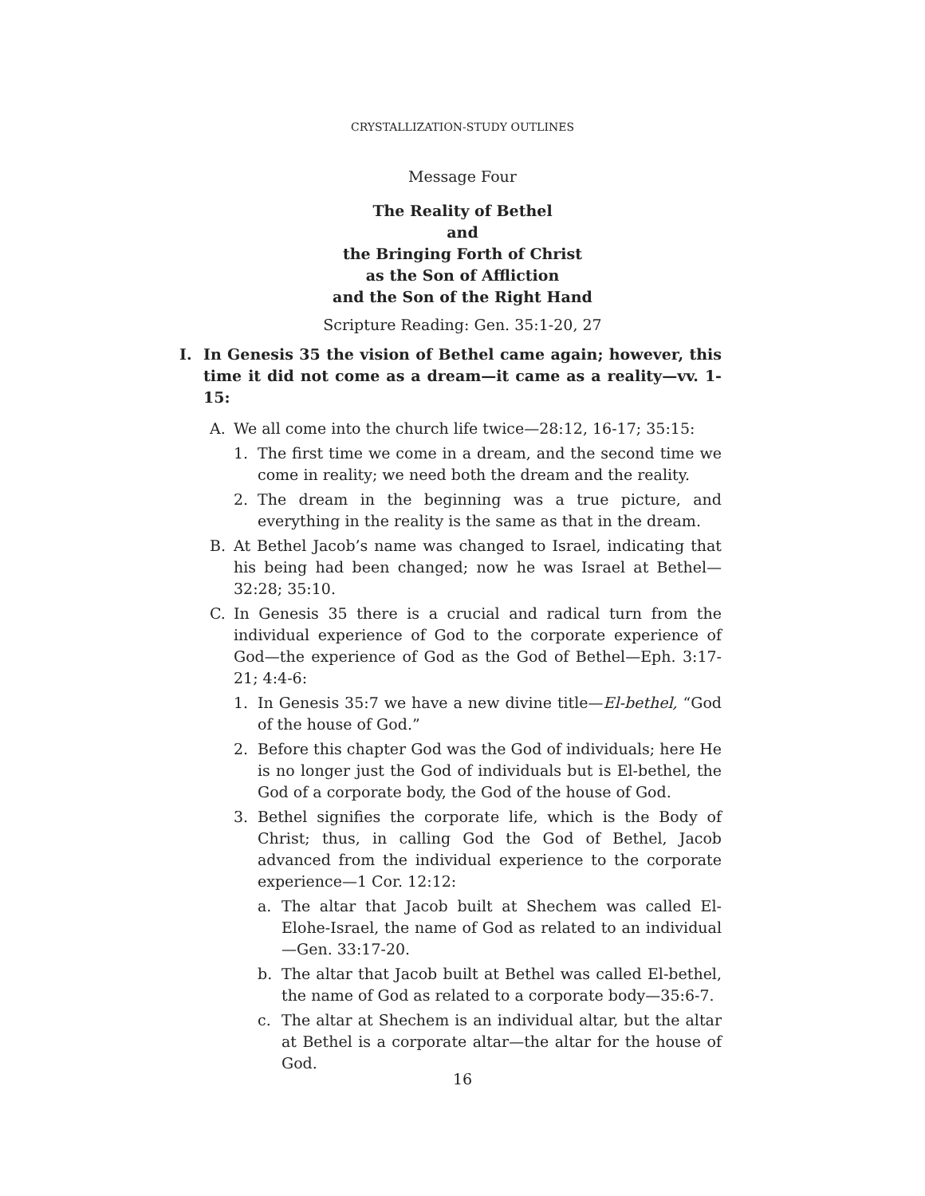CRYSTALLIZATION-STUDY OUTLINES
Message Four
The Reality of Bethel
and
the Bringing Forth of Christ
as the Son of Affliction
and the Son of the Right Hand
Scripture Reading: Gen. 35:1-20, 27
I. In Genesis 35 the vision of Bethel came again; however, this time it did not come as a dream—it came as a reality—vv. 1-15:
A. We all come into the church life twice—28:12, 16-17; 35:15:
1. The first time we come in a dream, and the second time we come in reality; we need both the dream and the reality.
2. The dream in the beginning was a true picture, and everything in the reality is the same as that in the dream.
B. At Bethel Jacob’s name was changed to Israel, indicating that his being had been changed; now he was Israel at Bethel—32:28; 35:10.
C. In Genesis 35 there is a crucial and radical turn from the individual experience of God to the corporate experience of God—the experience of God as the God of Bethel—Eph. 3:17-21; 4:4-6:
1. In Genesis 35:7 we have a new divine title—El-bethel, “God of the house of God.”
2. Before this chapter God was the God of individuals; here He is no longer just the God of individuals but is El-bethel, the God of a corporate body, the God of the house of God.
3. Bethel signifies the corporate life, which is the Body of Christ; thus, in calling God the God of Bethel, Jacob advanced from the individual experience to the corporate experience—1 Cor. 12:12:
a. The altar that Jacob built at Shechem was called El-Elohe-Israel, the name of God as related to an individual—Gen. 33:17-20.
b. The altar that Jacob built at Bethel was called El-bethel, the name of God as related to a corporate body—35:6-7.
c. The altar at Shechem is an individual altar, but the altar at Bethel is a corporate altar—the altar for the house of God.
16